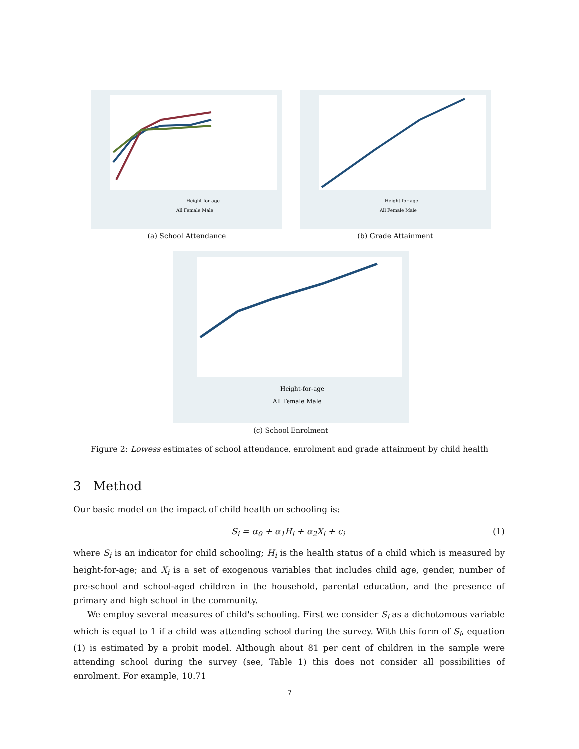Height-for-age
All Female Male
(a) School Attendance
Height-for-age
All Female Male
(b) Grade Attainment
Height-for-age
All Female Male
(c) School Enrolment
Figure 2: Lowess estimates of school attendance, enrolment and grade attainment by child health
3 Method
Our basic model on the impact of child health on schooling is:
S<sub>i</sub> = α<sub>0</sub> + α<sub>1</sub>H<sub>i</sub> + α<sub>2</sub>X<sub>i</sub> + ϵ<sub>i</sub> (1)
where S<sub>i</sub> is an indicator for child schooling; H<sub>i</sub> is the health status of a child which is measured by height-for-age; and X<sub>i</sub> is a set of exogenous variables that includes child age, gender, number of pre-school and school-aged children in the household, parental education, and the presence of primary and high school in the community.
We employ several measures of child's schooling. First we consider S<sub>i</sub> as a dichotomous variable which is equal to 1 if a child was attending school during the survey. With this form of S<sub>i</sub>, equation (1) is estimated by a probit model. Although about 81 per cent of children in the sample were attending school during the survey (see, Table 1) this does not consider all possibilities of enrolment. For example, 10.71
7